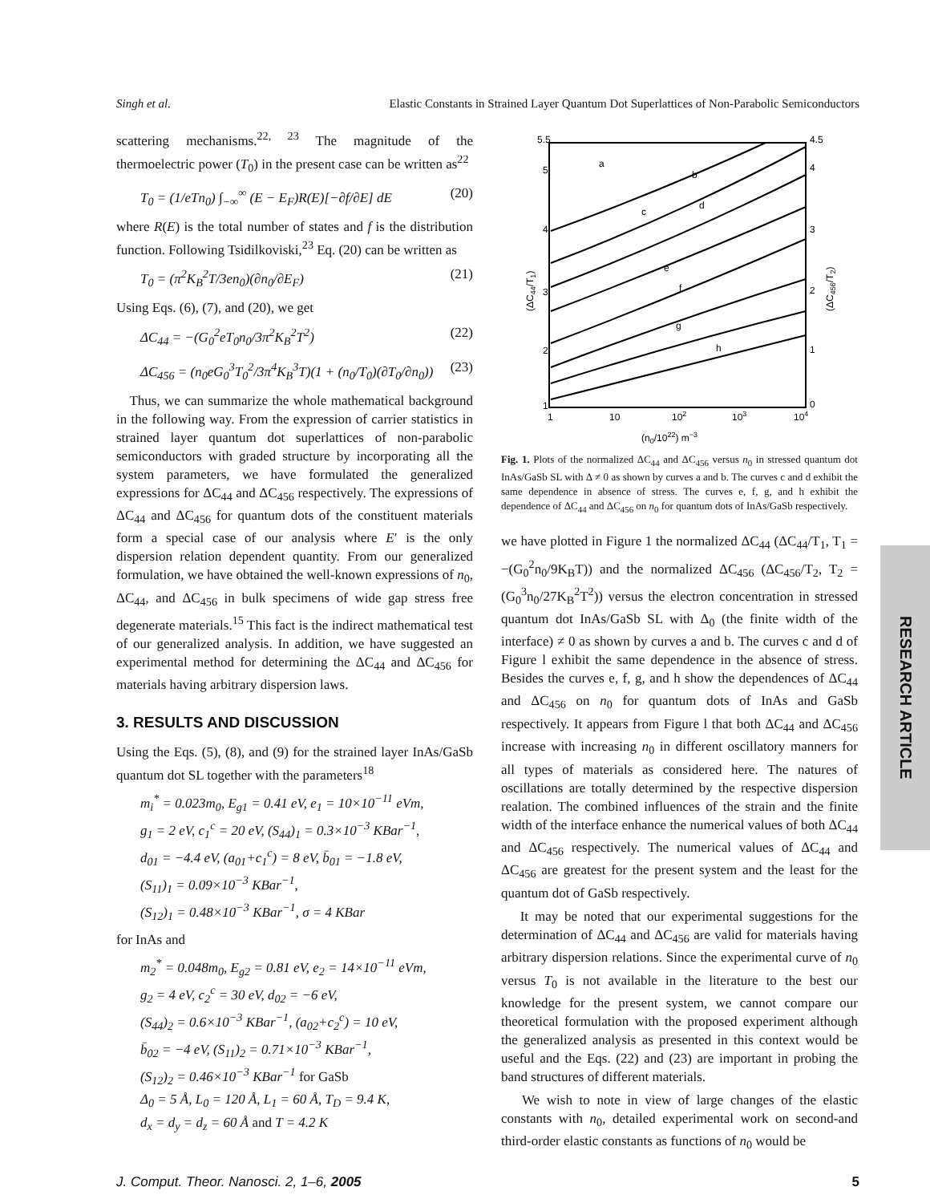Singh et al. Elastic Constants in Strained Layer Quantum Dot Superlattices of Non-Parabolic Semiconductors
scattering mechanisms.<sup>22, 23</sup> The magnitude of the thermoelectric power (T<sub>0</sub>) in the present case can be written as<sup>22</sup>
T<sub>0</sub> = (1/eTn<sub>0</sub>) ∫<sub>−∞</sub><sup>∞</sup> (E − E<sub>F</sub>)R(E)[−∂f/∂E] dE (20)
where R(E) is the total number of states and f is the distribution function. Following Tsidilkoviski,<sup>23</sup> Eq. (20) can be written as
T<sub>0</sub> = (π<sup>2</sup>K<sub>B</sub><sup>2</sup>T/3en<sub>0</sub>)(∂n<sub>0</sub>/∂E<sub>F</sub>) (21)
Using Eqs. (6), (7), and (20), we get
ΔC<sub>44</sub> = −(G<sub>0</sub><sup>2</sup>eT<sub>0</sub>n<sub>0</sub>/3π<sup>2</sup>K<sub>B</sub><sup>2</sup>T<sup>2</sup>) (22)
ΔC<sub>456</sub> = (n<sub>0</sub>eG<sub>0</sub><sup>3</sup>T<sub>0</sub><sup>2</sup>/3π<sup>4</sup>K<sub>B</sub><sup>3</sup>T)(1 + (n<sub>0</sub>/T<sub>0</sub>)(∂T<sub>0</sub>/∂n<sub>0</sub>)) (23)
Thus, we can summarize the whole mathematical background in the following way. From the expression of carrier statistics in strained layer quantum dot superlattices of non-parabolic semiconductors with graded structure by incorporating all the system parameters, we have formulated the generalized expressions for ΔC<sub>44</sub> and ΔC<sub>456</sub> respectively. The expressions of ΔC<sub>44</sub> and ΔC<sub>456</sub> for quantum dots of the constituent materials form a special case of our analysis where E′ is the only dispersion relation dependent quantity. From our generalized formulation, we have obtained the well-known expressions of n<sub>0</sub>, ΔC<sub>44</sub>, and ΔC<sub>456</sub> in bulk specimens of wide gap stress free degenerate materials.<sup>15</sup> This fact is the indirect mathematical test of our generalized analysis. In addition, we have suggested an experimental method for determining the ΔC<sub>44</sub> and ΔC<sub>456</sub> for materials having arbitrary dispersion laws.
3. RESULTS AND DISCUSSION
Using the Eqs. (5), (8), and (9) for the strained layer InAs/GaSb quantum dot SL together with the parameters<sup>18</sup>
m<sub>i</sub><sup>*</sup> = 0.023m<sub>0</sub>, E<sub>g1</sub> = 0.41 eV, e<sub>1</sub> = 10×10<sup>−11</sup> eVm,
g<sub>1</sub> = 2 eV, c<sub>1</sub><sup>c</sup> = 20 eV, (S<sub>44</sub>)<sub>1</sub> = 0.3×10<sup>−3</sup> KBar<sup>−1</sup>,
d<sub>01</sub> = −4.4 eV, (a<sub>01</sub>+c<sub>1</sub><sup>c</sup>) = 8 eV, b̄<sub>01</sub> = −1.8 eV,
(S<sub>11</sub>)<sub>1</sub> = 0.09×10<sup>−3</sup> KBar<sup>−1</sup>,
(S<sub>12</sub>)<sub>1</sub> = 0.48×10<sup>−3</sup> KBar<sup>−1</sup>, σ = 4 KBar
for InAs and
m<sub>2</sub><sup>*</sup> = 0.048m<sub>0</sub>, E<sub>g2</sub> = 0.81 eV, e<sub>2</sub> = 14×10<sup>−11</sup> eVm,
g<sub>2</sub> = 4 eV, c<sub>2</sub><sup>c</sup> = 30 eV, d<sub>02</sub> = −6 eV,
(S<sub>44</sub>)<sub>2</sub> = 0.6×10<sup>−3</sup> KBar<sup>−1</sup>, (a<sub>02</sub>+c<sub>2</sub><sup>c</sup>) = 10 eV,
b̄<sub>02</sub> = −4 eV, (S<sub>11</sub>)<sub>2</sub> = 0.71×10<sup>−3</sup> KBar<sup>−1</sup>,
(S<sub>12</sub>)<sub>2</sub> = 0.46×10<sup>−3</sup> KBar<sup>−1</sup> for GaSb
Δ<sub>0</sub> = 5 Å, L<sub>0</sub> = 120 Å, L<sub>1</sub> = 60 Å, T<sub>D</sub> = 9.4 K,
d<sub>x</sub> = d<sub>y</sub> = d<sub>z</sub> = 60 Å and T = 4.2 K
5.5
5
4
3
2
1
4.5
4
3
2
1
0
1
10
102
103
104
(n0/1022) m−3
(ΔC44/T1)
(ΔC456/T2)
a
b
c
d
e
f
g
h
Fig. 1. Plots of the normalized ΔC<sub>44</sub> and ΔC<sub>456</sub> versus n<sub>0</sub> in stressed quantum dot InAs/GaSb SL with Δ ≠ 0 as shown by curves a and b. The curves c and d exhibit the same dependence in absence of stress. The curves e, f, g, and h exhibit the dependence of ΔC<sub>44</sub> and ΔC<sub>456</sub> on n<sub>0</sub> for quantum dots of InAs/GaSb respectively.
we have plotted in Figure 1 the normalized ΔC<sub>44</sub> (ΔC<sub>44</sub>/T<sub>1</sub>, T<sub>1</sub> = −(G<sub>0</sub><sup>2</sup>n<sub>0</sub>/9K<sub>B</sub>T)) and the normalized ΔC<sub>456</sub> (ΔC<sub>456</sub>/T<sub>2</sub>, T<sub>2</sub> = (G<sub>0</sub><sup>3</sup>n<sub>0</sub>/27K<sub>B</sub><sup>2</sup>T<sup>2</sup>)) versus the electron concentration in stressed quantum dot InAs/GaSb SL with Δ<sub>0</sub> (the finite width of the interface) ≠ 0 as shown by curves a and b. The curves c and d of Figure l exhibit the same dependence in the absence of stress. Besides the curves e, f, g, and h show the dependences of ΔC<sub>44</sub> and ΔC<sub>456</sub> on n<sub>0</sub> for quantum dots of InAs and GaSb respectively. It appears from Figure l that both ΔC<sub>44</sub> and ΔC<sub>456</sub> increase with increasing n<sub>0</sub> in different oscillatory manners for all types of materials as considered here. The natures of oscillations are totally determined by the respective dispersion realation. The combined influences of the strain and the finite width of the interface enhance the numerical values of both ΔC<sub>44</sub> and ΔC<sub>456</sub> respectively. The numerical values of ΔC<sub>44</sub> and ΔC<sub>456</sub> are greatest for the present system and the least for the quantum dot of GaSb respectively.
It may be noted that our experimental suggestions for the determination of ΔC<sub>44</sub> and ΔC<sub>456</sub> are valid for materials having arbitrary dispersion relations. Since the experimental curve of n<sub>0</sub> versus T<sub>0</sub> is not available in the literature to the best our knowledge for the present system, we cannot compare our theoretical formulation with the proposed experiment although the generalized analysis as presented in this context would be useful and the Eqs. (22) and (23) are important in probing the band structures of different materials.
We wish to note in view of large changes of the elastic constants with n<sub>0</sub>, detailed experimental work on second-and third-order elastic constants as functions of n<sub>0</sub> would be
RESEARCH ARTICLE
J. Comput. Theor. Nanosci. 2, 1–6, 2005 5